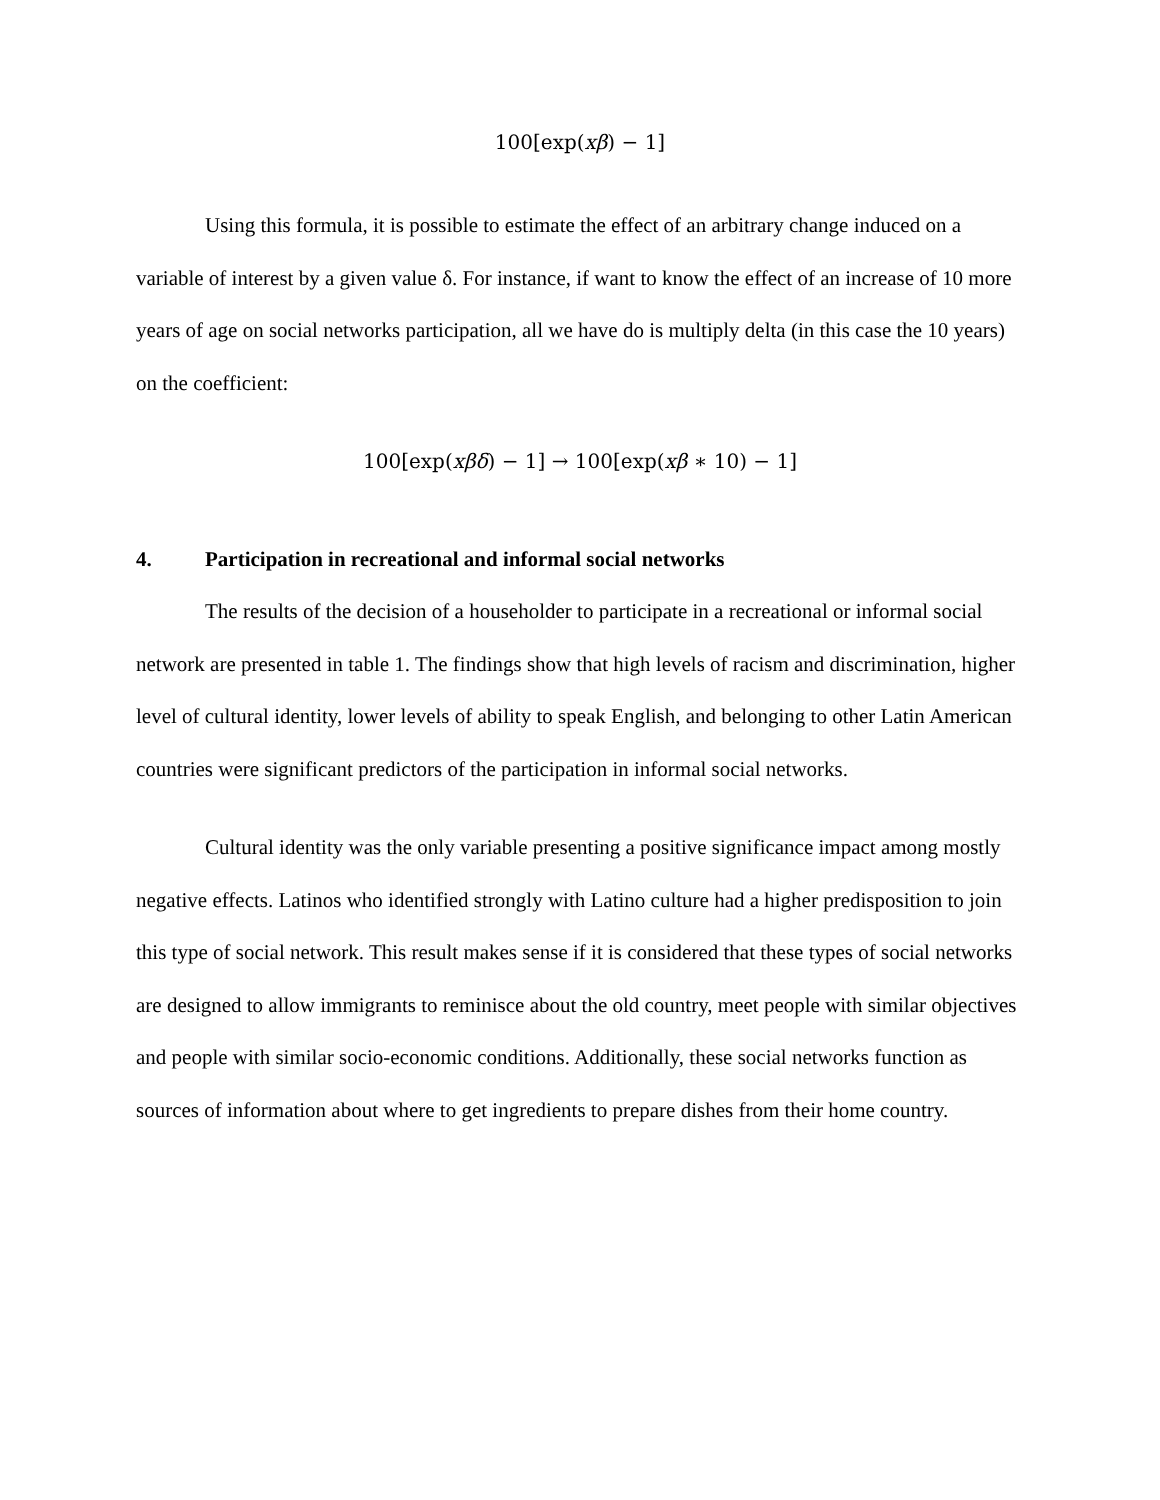100[exp(xβ) − 1]
Using this formula, it is possible to estimate the effect of an arbitrary change induced on a variable of interest by a given value δ. For instance, if want to know the effect of an increase of 10 more years of age on social networks participation, all we have do is multiply delta (in this case the 10 years) on the coefficient:
100[exp(xβδ) − 1] → 100[exp(xβ ∗ 10) − 1]
4. Participation in recreational and informal social networks
The results of the decision of a householder to participate in a recreational or informal social network are presented in table 1. The findings show that high levels of racism and discrimination, higher level of cultural identity, lower levels of ability to speak English, and belonging to other Latin American countries were significant predictors of the participation in informal social networks.
Cultural identity was the only variable presenting a positive significance impact among mostly negative effects. Latinos who identified strongly with Latino culture had a higher predisposition to join this type of social network. This result makes sense if it is considered that these types of social networks are designed to allow immigrants to reminisce about the old country, meet people with similar objectives and people with similar socio-economic conditions. Additionally, these social networks function as sources of information about where to get ingredients to prepare dishes from their home country.